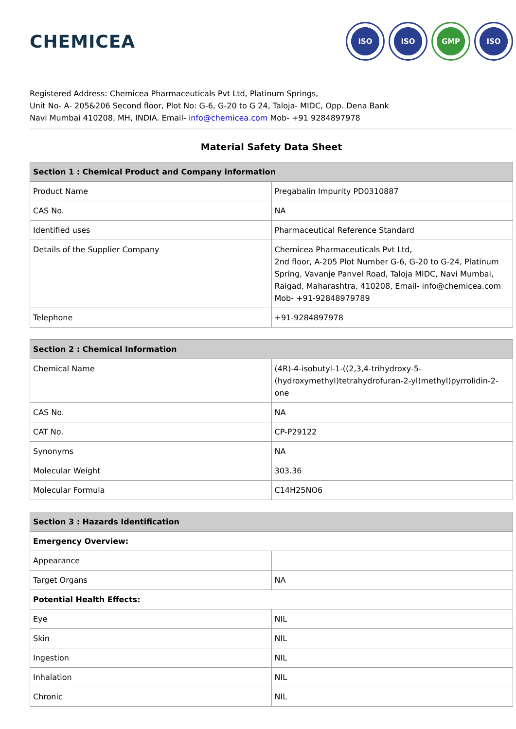CHEMICEA
ISO ISO GMP ISO
Registered Address: Chemicea Pharmaceuticals Pvt Ltd, Platinum Springs,
Unit No- A- 205&206 Second floor, Plot No: G-6, G-20 to G 24, Taloja- MIDC, Opp. Dena Bank
Navi Mumbai 410208, MH, INDIA. Email- info@chemicea.com Mob- +91 9284897978
Material Safety Data Sheet
| Section 1 : Chemical Product and Company information | |
| --- | --- |
| Product Name | Pregabalin Impurity PD0310887 |
| CAS No. | NA |
| Identified uses | Pharmaceutical Reference Standard |
| Details of the Supplier Company | Chemicea Pharmaceuticals Pvt Ltd, 2nd floor, A-205 Plot Number G-6, G-20 to G-24, Platinum Spring, Vavanje Panvel Road, Taloja MIDC, Navi Mumbai, Raigad, Maharashtra, 410208, Email- info@chemicea.com Mob- +91-92848979789 |
| Telephone | +91-9284897978 |
| Section 2 : Chemical Information | |
| --- | --- |
| Chemical Name | (4R)-4-isobutyl-1-((2,3,4-trihydroxy-5-(hydroxymethyl)tetrahydrofuran-2-yl)methyl)pyrrolidin-2-one |
| CAS No. | NA |
| CAT No. | CP-P29122 |
| Synonyms | NA |
| Molecular Weight | 303.36 |
| Molecular Formula | C14H25NO6 |
| Section 3 : Hazards Identification | |
| --- | --- |
| Emergency Overview: | |
| Appearance | |
| Target Organs | NA |
| Potential Health Effects: | |
| Eye | NIL |
| Skin | NIL |
| Ingestion | NIL |
| Inhalation | NIL |
| Chronic | NIL |